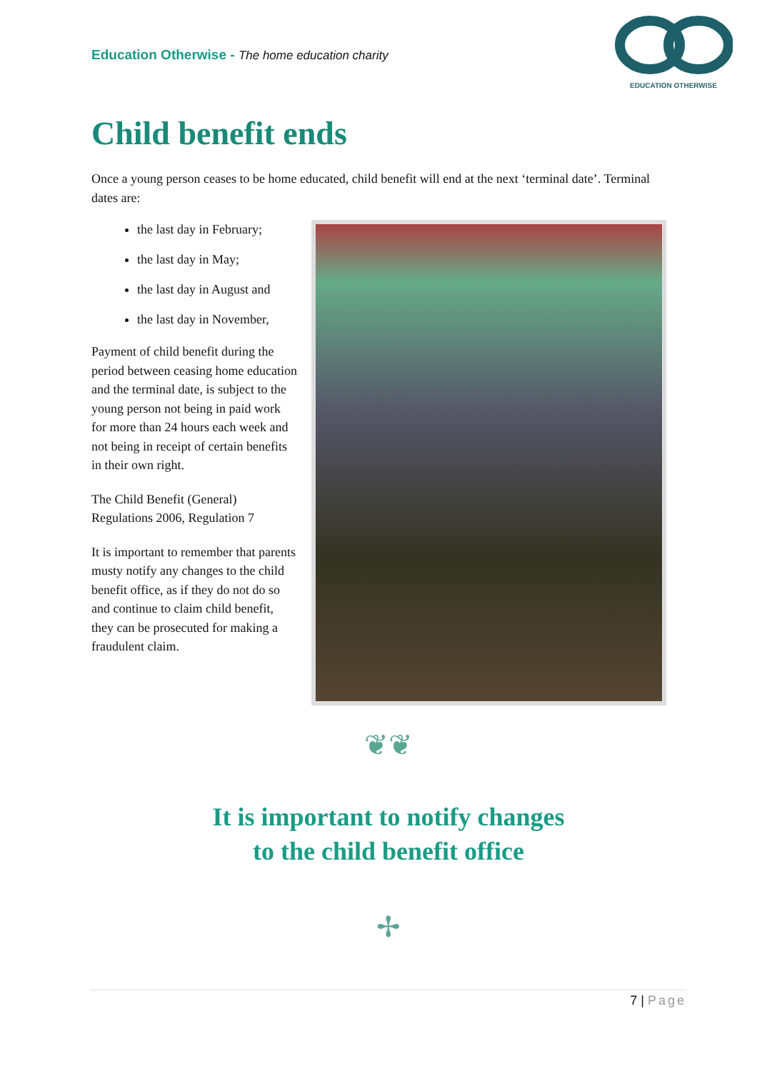Education Otherwise - The home education charity
EDUCATION OTHERWISE
Child benefit ends
Once a young person ceases to be home educated, child benefit will end at the next ‘terminal date’. Terminal dates are:
the last day in February;
the last day in May;
the last day in August and
the last day in November,
Payment of child benefit during the period between ceasing home education and the terminal date, is subject to the young person not being in paid work for more than 24 hours each week and not being in receipt of certain benefits in their own right.
The Child Benefit (General) Regulations 2006, Regulation 7
It is important to remember that parents musty notify any changes to the child benefit office, as if they do not do so and continue to claim child benefit, they can be prosecuted for making a fraudulent claim.
❦❦
It is important to notify changes
to the child benefit office
✢
7 | Page